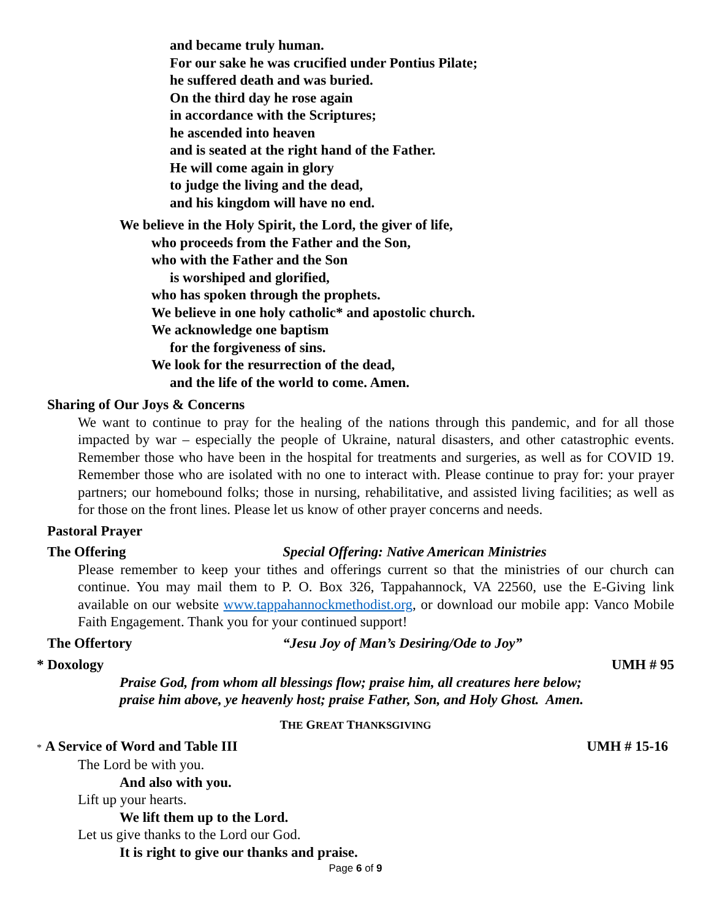and became truly human.
For our sake he was crucified under Pontius Pilate;
he suffered death and was buried.
On the third day he rose again
in accordance with the Scriptures;
he ascended into heaven
and is seated at the right hand of the Father.
He will come again in glory
to judge the living and the dead,
and his kingdom will have no end.
We believe in the Holy Spirit, the Lord, the giver of life,
who proceeds from the Father and the Son,
who with the Father and the Son
is worshiped and glorified,
who has spoken through the prophets.
We believe in one holy catholic* and apostolic church.
We acknowledge one baptism
for the forgiveness of sins.
We look for the resurrection of the dead,
and the life of the world to come. Amen.
Sharing of Our Joys & Concerns
We want to continue to pray for the healing of the nations through this pandemic, and for all those impacted by war – especially the people of Ukraine, natural disasters, and other catastrophic events. Remember those who have been in the hospital for treatments and surgeries, as well as for COVID 19. Remember those who are isolated with no one to interact with. Please continue to pray for: your prayer partners; our homebound folks; those in nursing, rehabilitative, and assisted living facilities; as well as for those on the front lines. Please let us know of other prayer concerns and needs.
Pastoral Prayer
The Offering Special Offering: Native American Ministries
Please remember to keep your tithes and offerings current so that the ministries of our church can continue. You may mail them to P. O. Box 326, Tappahannock, VA 22560, use the E-Giving link available on our website www.tappahannockmethodist.org, or download our mobile app: Vanco Mobile Faith Engagement. Thank you for your continued support!
The Offertory “Jesu Joy of Man’s Desiring/Ode to Joy”
* Doxology UMH # 95
Praise God, from whom all blessings flow; praise him, all creatures here below;
praise him above, ye heavenly host; praise Father, Son, and Holy Ghost. Amen.
THE GREAT THANKSGIVING
* A Service of Word and Table III UMH # 15-16
The Lord be with you.
And also with you.
Lift up your hearts.
We lift them up to the Lord.
Let us give thanks to the Lord our God.
It is right to give our thanks and praise.
Page 6 of 9